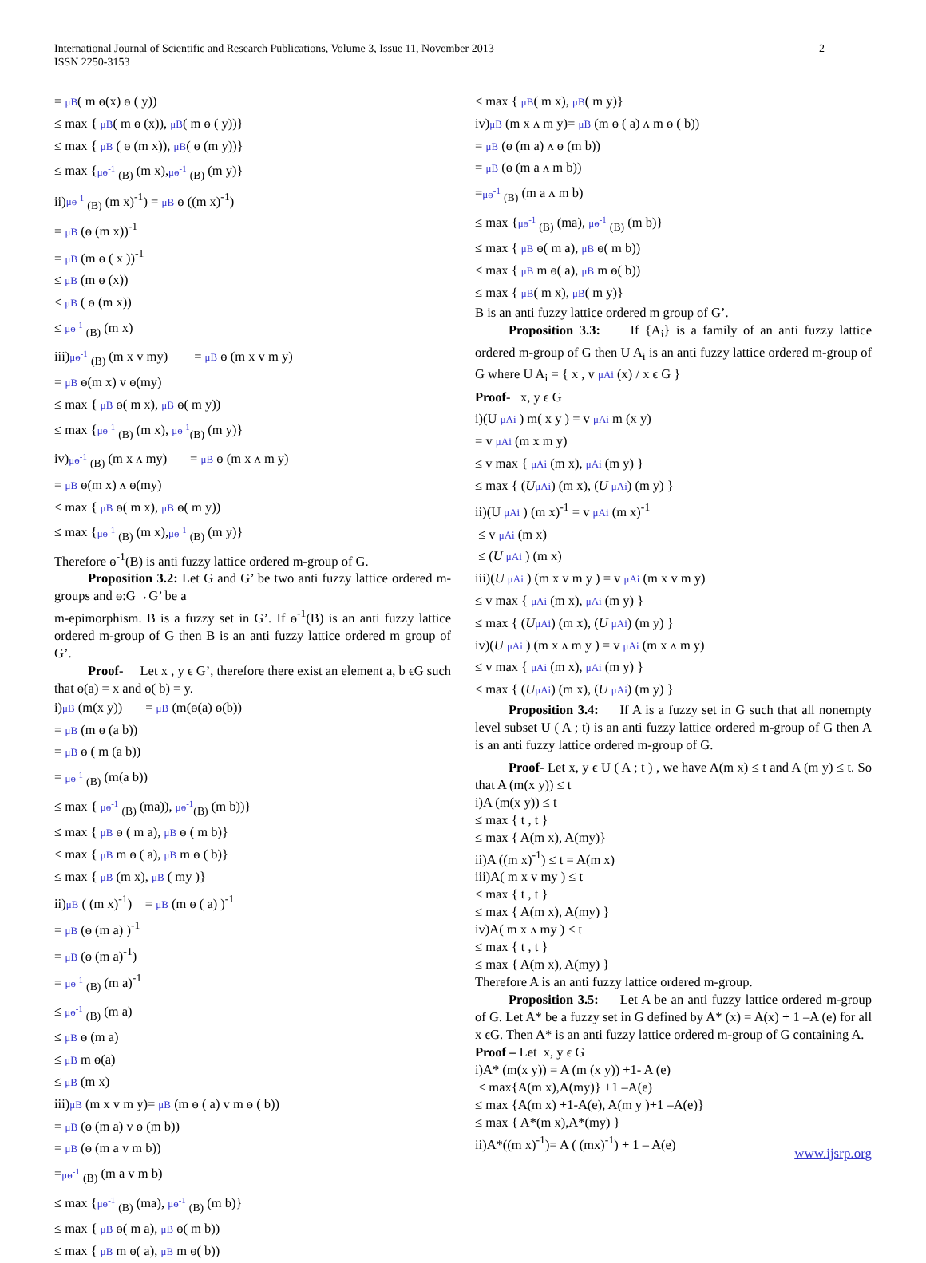International Journal of Scientific and Research Publications, Volume 3, Issue 11, November 2013
ISSN 2250-3153
2
= μB( m ɵ(x) ɵ ( y))
≤ max { μB( m ɵ (x)), μB( m ɵ ( y))}
≤ max { μB ( ɵ (m x)), μB( ɵ (m y))}
≤ max {μɵ<sup>-1</sup> <sub>(B)</sub> (m x),μɵ<sup>-1</sup> <sub>(B)</sub> (m y)}
ii)μɵ<sup>-1</sup> <sub>(B)</sub> (m x)<sup>-1</sup>) = μB ɵ ((m x)<sup>-1</sup>)
= μB (ɵ (m x))<sup>-1</sup>
= μB (m ɵ ( x ))<sup>-1</sup>
≤ μB (m ɵ (x))
≤ μB ( ɵ (m x))
≤ μɵ<sup>-1</sup> <sub>(B)</sub> (m x)
iii)μɵ<sup>-1</sup> <sub>(B)</sub> (m x v my) = μB ɵ (m x v m y)
= μB ɵ(m x) v ɵ(my)
≤ max { μB ɵ( m x), μB ɵ( m y))
≤ max {μɵ<sup>-1</sup> <sub>(B)</sub> (m x), μɵ<sup>-1</sup><sub>(B)</sub> (m y)}
iv)μɵ<sup>-1</sup> <sub>(B)</sub> (m x ʌ my) = μB ɵ (m x ʌ m y)
= μB ɵ(m x) ʌ ɵ(my)
≤ max { μB ɵ( m x), μB ɵ( m y))
≤ max {μɵ<sup>-1</sup> <sub>(B)</sub> (m x),μɵ<sup>-1</sup> <sub>(B)</sub> (m y)}
Therefore ɵ<sup>-1</sup>(B) is anti fuzzy lattice ordered m-group of G.
Proposition 3.2: Let G and G’ be two anti fuzzy lattice ordered m-groups and ɵ:G→G’ be a
m-epimorphism. B is a fuzzy set in G’. If ɵ<sup>-1</sup>(B) is an anti fuzzy lattice ordered m-group of G then B is an anti fuzzy lattice ordered m group of G’.
Proof- Let x , y ϵ G’, therefore there exist an element a, b ϵG such that ɵ(a) = x and ɵ( b) = y.
i)μB (m(x y)) = μB (m(ɵ(a) ɵ(b))
= μB (m ɵ (a b))
= μB ɵ ( m (a b))
= μɵ<sup>-1</sup> <sub>(B)</sub> (m(a b))
≤ max { μɵ<sup>-1</sup> <sub>(B)</sub> (ma)), μɵ<sup>-1</sup><sub>(B)</sub> (m b))}
≤ max { μB ɵ ( m a), μB ɵ ( m b)}
≤ max { μB m ɵ ( a), μB m ɵ ( b)}
≤ max { μB (m x), μB ( my )}
ii)μB ( (m x)<sup>-1</sup>) = μB (m ɵ ( a) )<sup>-1</sup>
= μB (ɵ (m a) )<sup>-1</sup>
= μB (ɵ (m a)<sup>-1</sup>)
= μɵ<sup>-1</sup> <sub>(B)</sub> (m a)<sup>-1</sup>
≤ μɵ<sup>-1</sup> <sub>(B)</sub> (m a)
≤ μB ɵ (m a)
≤ μB m ɵ(a)
≤ μB (m x)
iii)μB (m x v m y)= μB (m ɵ ( a) v m ɵ ( b))
= μB (ɵ (m a) v ɵ (m b))
= μB (ɵ (m a v m b))
=μɵ<sup>-1</sup> <sub>(B)</sub> (m a v m b)
≤ max {μɵ<sup>-1</sup> <sub>(B)</sub> (ma), μɵ<sup>-1</sup> <sub>(B)</sub> (m b)}
≤ max { μB ɵ( m a), μB ɵ( m b))
≤ max { μB m ɵ( a), μB m ɵ( b))
≤ max { μB( m x), μB( m y)}
iv)μB (m x ʌ m y)= μB (m ɵ ( a) ʌ m ɵ ( b))
= μB (ɵ (m a) ʌ ɵ (m b))
= μB (ɵ (m a ʌ m b))
=μɵ<sup>-1</sup> <sub>(B)</sub> (m a ʌ m b)
≤ max {μɵ<sup>-1</sup> <sub>(B)</sub> (ma), μɵ<sup>-1</sup> <sub>(B)</sub> (m b)}
≤ max { μB ɵ( m a), μB ɵ( m b))
≤ max { μB m ɵ( a), μB m ɵ( b))
≤ max { μB( m x), μB( m y)}
B is an anti fuzzy lattice ordered m group of G’.
Proposition 3.3: If {A<sub>i</sub>} is a family of an anti fuzzy lattice ordered m-group of G then U A<sub>i</sub> is an anti fuzzy lattice ordered m-group of G where U A<sub>i</sub> = { x , v μAi (x) / x ϵ G }
Proof- x, y ϵ G
i)(U μAi ) m( x y ) = v μAi m (x y)
= v μAi (m x m y)
≤ v max { μAi (m x), μAi (m y) }
≤ max { (UμAi) (m x), (U μAi) (m y) }
ii)(U μAi ) (m x)<sup>-1</sup> = v μAi (m x)<sup>-1</sup>
≤ v μAi (m x)
≤ (U μAi ) (m x)
iii)(U μAi ) (m x v m y ) = v μAi (m x v m y)
≤ v max { μAi (m x), μAi (m y) }
≤ max { (UμAi) (m x), (U μAi) (m y) }
iv)(U μAi ) (m x ʌ m y ) = v μAi (m x ʌ m y)
≤ v max { μAi (m x), μAi (m y) }
≤ max { (UμAi) (m x), (U μAi) (m y) }
Proposition 3.4: If A is a fuzzy set in G such that all nonempty level subset U ( A ; t) is an anti fuzzy lattice ordered m-group of G then A is an anti fuzzy lattice ordered m-group of G.
Proof- Let x, y ϵ U ( A ; t ) , we have A(m x) ≤ t and A (m y) ≤ t. So that A (m(x y)) ≤ t
i)A (m(x y)) ≤ t
≤ max { t , t }
≤ max { A(m x), A(my)}
ii)A ((m x)<sup>-1</sup>) ≤ t = A(m x)
iii)A( m x v my ) ≤ t
≤ max { t , t }
≤ max { A(m x), A(my) }
iv)A( m x ʌ my ) ≤ t
≤ max { t , t }
≤ max { A(m x), A(my) }
Therefore A is an anti fuzzy lattice ordered m-group.
Proposition 3.5: Let A be an anti fuzzy lattice ordered m-group of G. Let A* be a fuzzy set in G defined by A* (x) = A(x) + 1 –A (e) for all x ϵG. Then A* is an anti fuzzy lattice ordered m-group of G containing A.
Proof – Let x, y ϵ G
i)A* (m(x y)) = A (m (x y)) +1- A (e)
≤ max{A(m x),A(my)} +1 –A(e)
≤ max {A(m x) +1-A(e), A(m y )+1 –A(e)}
≤ max { A*(m x),A*(my) }
ii)A*((m x)<sup>-1</sup>)= A ( (mx)<sup>-1</sup>) + 1 – A(e)
www.ijsrp.org